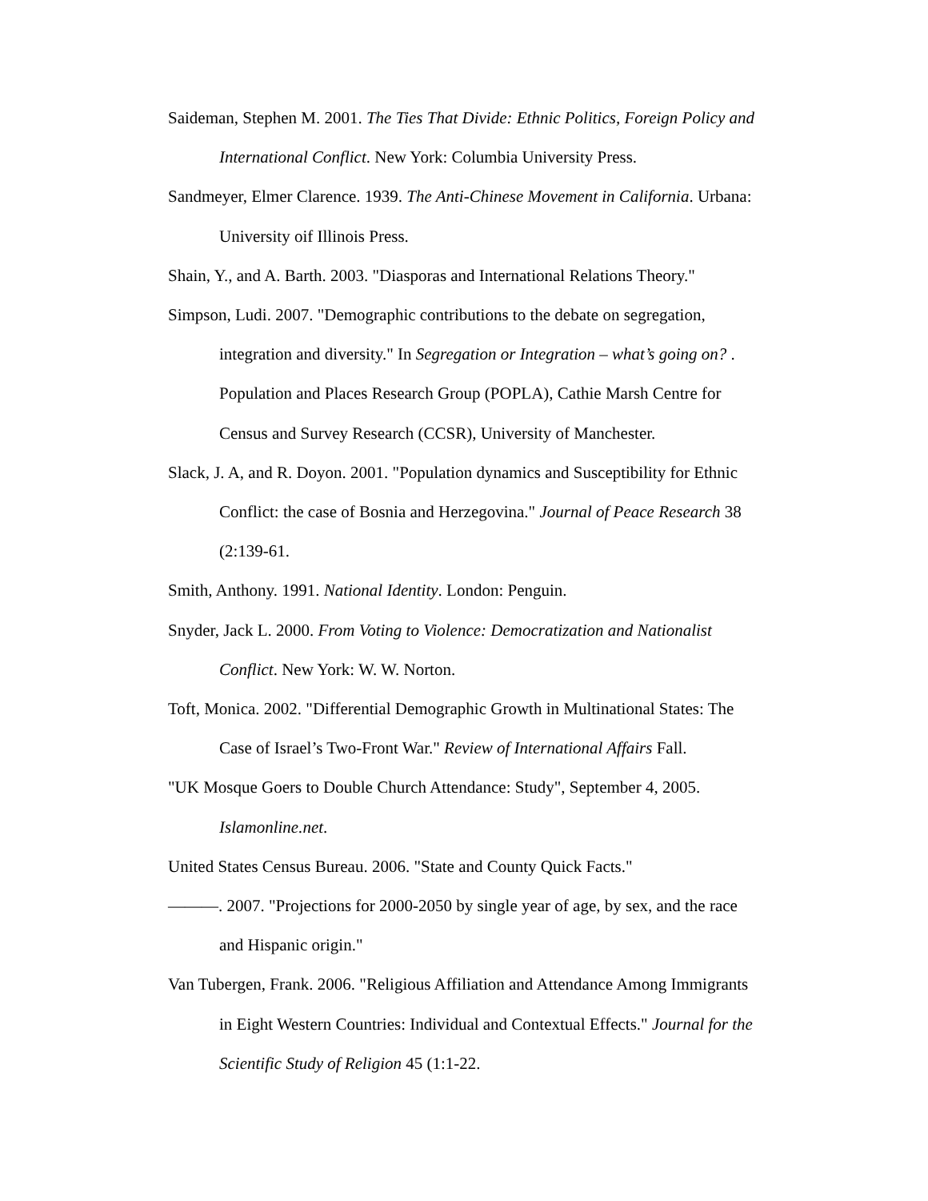Saideman, Stephen M. 2001. The Ties That Divide: Ethnic Politics, Foreign Policy and International Conflict. New York: Columbia University Press.
Sandmeyer, Elmer Clarence. 1939. The Anti-Chinese Movement in California. Urbana: University oif Illinois Press.
Shain, Y., and A. Barth. 2003. "Diasporas and International Relations Theory."
Simpson, Ludi. 2007. "Demographic contributions to the debate on segregation, integration and diversity." In Segregation or Integration – what’s going on? . Population and Places Research Group (POPLA), Cathie Marsh Centre for Census and Survey Research (CCSR), University of Manchester.
Slack, J. A, and R. Doyon. 2001. "Population dynamics and Susceptibility for Ethnic Conflict: the case of Bosnia and Herzegovina." Journal of Peace Research 38 (2:139-61.
Smith, Anthony. 1991. National Identity. London: Penguin.
Snyder, Jack L. 2000. From Voting to Violence: Democratization and Nationalist Conflict. New York: W. W. Norton.
Toft, Monica. 2002. "Differential Demographic Growth in Multinational States: The Case of Israel’s Two-Front War." Review of International Affairs Fall.
"UK Mosque Goers to Double Church Attendance: Study", September 4, 2005. Islamonline.net.
United States Census Bureau. 2006. "State and County Quick Facts."
———. 2007. "Projections for 2000-2050 by single year of age, by sex, and the race and Hispanic origin."
Van Tubergen, Frank. 2006. "Religious Affiliation and Attendance Among Immigrants in Eight Western Countries: Individual and Contextual Effects." Journal for the Scientific Study of Religion 45 (1:1-22.